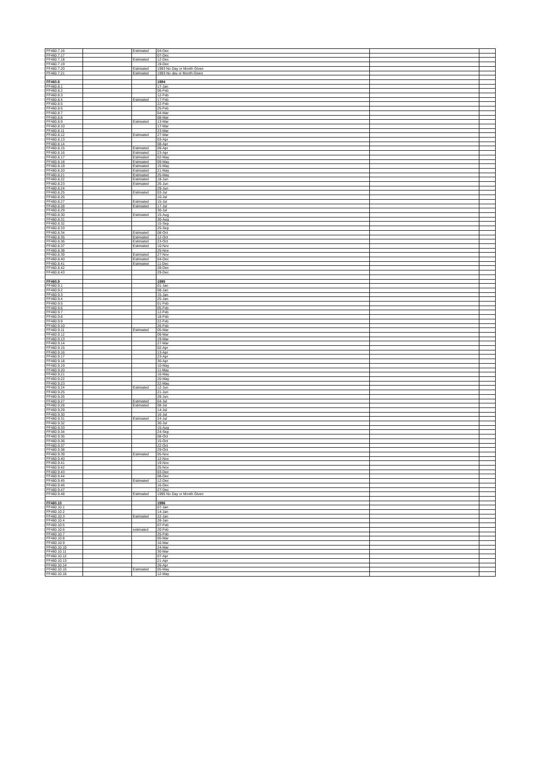| FF460.7.16 | | Estimated | 04-Dec | | |
| FF460.7.17 | | | 07-Dec | | |
| FF460.7.18 | | Estimated | 12-Dec | | |
| FF460.7.19 | | | 19-Dec | | |
| FF460.7.20 | | Estimated | 1993 No Day or Month Given | | |
| FF460.7.21 | | Estimated | 1993 No day or Month Given | | |
| FF460.8 | | | 1994 | | |
| FF460.8.1 | | | 17-Jan | | |
| FF460.8.2 | | | 06-Feb | | |
| FF460.8.3 | | | 12-Feb | | |
| FF460.8.4 | | Estimated | 17-Feb | | |
| FF460.8.5 | | | 22-Feb | | |
| FF460.8.6 | | | 25-Feb | | |
| FF460.8.7 | | | 04-Mar | | |
| FF460.8.8 | | | 08-Mar | | |
| FF460.8.9 | | Estimated | 13-Mar | | |
| FF460.8.10 | | | 17-Mar | | |
| FF460.8.11 | | | 23-Mar | | |
| FF460.8.12 | | Estimated | 27-Mar | | |
| FF460.8.13 | | | 03-Apr | | |
| FF460.8.14 | | | 08-Apr | | |
| FF460.8.15 | | Estimated | 09-Apr | | |
| FF460.8.16 | | Estimated | 23-Apr | | |
| FF460.8.17 | | Estimated | 02-May | | |
| FF460.8.18 | | Estimated | 09-May | | |
| FF460.8.19 | | Estimated | 15-May | | |
| FF460.8.20 | | Estimated | 21-May | | |
| FF460.8.21 | | Estimated | 25-May | | |
| FF460.8.22 | | Estimated | 18-Jun | | |
| FF460.8.23 | | Estimated | 26-Jun | | |
| FF460.8.24 | | | 29-Jun | | |
| FF460.8.25 | | Estimated | 03-Jul | | |
| FF460.8.26 | | | 10-Jul | | |
| FF460.8.27 | | Estimated | 15-Jul | | |
| FF460.8.28 | | Estimated | 17-Jul | | |
| FF460.8.29 | | | 30-Jul | | |
| FF460.8.30 | | Estimated | 15-Aug | | |
| FF460.8.31 | | | 30-Aug | | |
| FF460.8.32 | | | 15-Sep | | |
| FF460.8.33 | | | 25-Sep | | |
| FF460.8.34 | | Estimated | 08-Oct | | |
| FF460.8.35 | | Estimated | 12-Oct | | |
| FF460.8.36 | | Estimated | 23-Oct | | |
| FF460.8.37 | | Estimated | 10-Nov | | |
| FF460.8.38 | | | 25-Nov | | |
| FF460.8.39 | | Estimated | 27-Nov | | |
| FF460.8.40 | | Estimated | 04-Dec | | |
| FF460.8.41 | | Estimated | 11-Dec | | |
| FF460.8.42 | | | 28-Dec | | |
| FF460.8.43 | | | 29-Dec | | |
| FF460.9 | | | 1995 | | |
| FF460.9.1 | | | 01-Jan | | |
| FF460.9.2 | | | 08-Jan | | |
| FF460.9.3 | | | 15-Jan | | |
| FF460.9.4 | | | 25-Jan | | |
| FF460.9.5 | | | 01-Feb | | |
| FF460.9.6 | | | 05-Feb | | |
| FF460.9.7 | | | 12-Feb | | |
| FF460.9.8 | | | 18-Feb | | |
| FF460.9.9 | | | 22-Feb | | |
| FF460.9.10 | | | 26-Feb | | |
| FF460.9.11 | | Estimated | 05-Mar | | |
| FF460.9.12 | | | 09-Mar | | |
| FF460.9.13 | | | 19-Mar | | |
| FF460.9.14 | | | 27-Mar | | |
| FF460.9.15 | | | 02-Apr | | |
| FF460.9.16 | | | 13-Apr | | |
| FF460.9.17 | | | 23-Apr | | |
| FF460.9.18 | | | 30-Apr | | |
| FF460.9.19 | | | 10-May | | |
| FF460.9.20 | | | 11-May | | |
| FF460.9.21 | | | 16-May | | |
| FF460.9.22 | | | 20-May | | |
| FF460.9.23 | | | 22-May | | |
| FF460.9.24 | | Estimated | 12-Jun | | |
| FF460.9.25 | | | 21-Jun | | |
| FF460.9.26 | | | 28-Jun | | |
| FF460.9.27 | | Estimated | 04-Jul | | |
| FF460.9.28 | | Estimated | 08-Jul | | |
| FF460.9.29 | | | 14-Jul | | |
| FF460.9.30 | | | 16-Jul | | |
| FF460.9.31 | | Estimated | 24-Jul | | |
| FF460.9.32 | | | 30-Jul | | |
| FF460.9.33 | | | 15-Aug | | |
| FF460.9.34 | | | 24-Sep | | |
| FF460.9.35 | | | 08-Oct | | |
| FF460.9.36 | | | 15-Oct | | |
| FF460.9.37 | | | 22-Oct | | |
| FF460.9.38 | | | 29-Oct | | |
| FF460.9.39 | | Estimated | 05-Nov | | |
| FF460.9.40 | | | 12-Nov | | |
| FF460.9.41 | | | 19-Nov | | |
| FF460.9.42 | | | 25-Nov | | |
| FF460.9.43 | | | 03-Dec | | |
| FF460.9.44 | | | 08-Dec | | |
| FF460.9.45 | | Estimated | 12-Dec | | |
| FF460.9.46 | | | 16-Dec | | |
| FF460.9.47 | | | 27-Dec | | |
| FF460.9.48 | | Estimated | 1995 No Day or Month Given | | |
| FF460.10 | | | 1996 | | |
| FF460.10.1 | | | 07-Jan | | |
| FF460.10.2 | | | 14-Jan | | |
| FF460.10.3 | | Estimated | 22-Jan | | |
| FF460.10.4 | | | 28-Jan | | |
| FF460.10.5 | | | 07-Feb | | |
| FF460.10.6 | | estimated | 20-Feb | | |
| FF460.10.7 | | | 25-Feb | | |
| FF460.10.8 | | | 05-Mar | | |
| FF460.10.9 | | | 16-Mar | | |
| FF460.10.10 | | | 24-Mar | | |
| FF460.10.11 | | | 30-Mar | | |
| FF460.10.12 | | | 07-Apr | | |
| FF460.10.13 | | | 21-Apr | | |
| FF460.10.14 | | | 26-Apr | | |
| FF460.10.15 | | Estimated | 05-May | | |
| FF460.10.16 | | | 12-May | | |